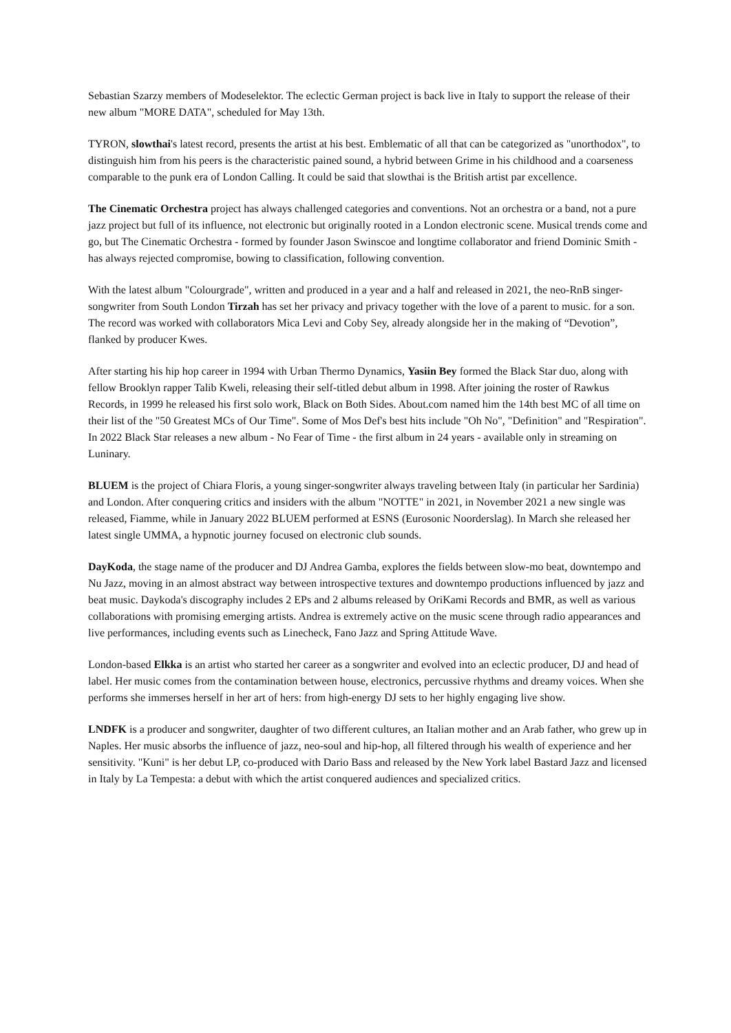Sebastian Szarzy members of Modeselektor. The eclectic German project is back live in Italy to support the release of their new album "MORE DATA", scheduled for May 13th.
TYRON, slowthai's latest record, presents the artist at his best. Emblematic of all that can be categorized as "unorthodox", to distinguish him from his peers is the characteristic pained sound, a hybrid between Grime in his childhood and a coarseness comparable to the punk era of London Calling. It could be said that slowthai is the British artist par excellence.
The Cinematic Orchestra project has always challenged categories and conventions. Not an orchestra or a band, not a pure jazz project but full of its influence, not electronic but originally rooted in a London electronic scene. Musical trends come and go, but The Cinematic Orchestra - formed by founder Jason Swinscoe and longtime collaborator and friend Dominic Smith - has always rejected compromise, bowing to classification, following convention.
With the latest album "Colourgrade", written and produced in a year and a half and released in 2021, the neo-RnB singer-songwriter from South London Tirzah has set her privacy and privacy together with the love of a parent to music. for a son. The record was worked with collaborators Mica Levi and Coby Sey, already alongside her in the making of “Devotion”, flanked by producer Kwes.
After starting his hip hop career in 1994 with Urban Thermo Dynamics, Yasiin Bey formed the Black Star duo, along with fellow Brooklyn rapper Talib Kweli, releasing their self-titled debut album in 1998. After joining the roster of Rawkus Records, in 1999 he released his first solo work, Black on Both Sides. About.com named him the 14th best MC of all time on their list of the "50 Greatest MCs of Our Time". Some of Mos Def's best hits include "Oh No", "Definition" and "Respiration". In 2022 Black Star releases a new album - No Fear of Time - the first album in 24 years - available only in streaming on Luninary.
BLUEM is the project of Chiara Floris, a young singer-songwriter always traveling between Italy (in particular her Sardinia) and London. After conquering critics and insiders with the album "NOTTE" in 2021, in November 2021 a new single was released, Fiamme, while in January 2022 BLUEM performed at ESNS (Eurosonic Noorderslag). In March she released her latest single UMMA, a hypnotic journey focused on electronic club sounds.
DayKoda, the stage name of the producer and DJ Andrea Gamba, explores the fields between slow-mo beat, downtempo and Nu Jazz, moving in an almost abstract way between introspective textures and downtempo productions influenced by jazz and beat music. Daykoda's discography includes 2 EPs and 2 albums released by OriKami Records and BMR, as well as various collaborations with promising emerging artists. Andrea is extremely active on the music scene through radio appearances and live performances, including events such as Linecheck, Fano Jazz and Spring Attitude Wave.
London-based Elkka is an artist who started her career as a songwriter and evolved into an eclectic producer, DJ and head of label. Her music comes from the contamination between house, electronics, percussive rhythms and dreamy voices. When she performs she immerses herself in her art of hers: from high-energy DJ sets to her highly engaging live show.
LNDFK is a producer and songwriter, daughter of two different cultures, an Italian mother and an Arab father, who grew up in Naples. Her music absorbs the influence of jazz, neo-soul and hip-hop, all filtered through his wealth of experience and her sensitivity. "Kuni" is her debut LP, co-produced with Dario Bass and released by the New York label Bastard Jazz and licensed in Italy by La Tempesta: a debut with which the artist conquered audiences and specialized critics.